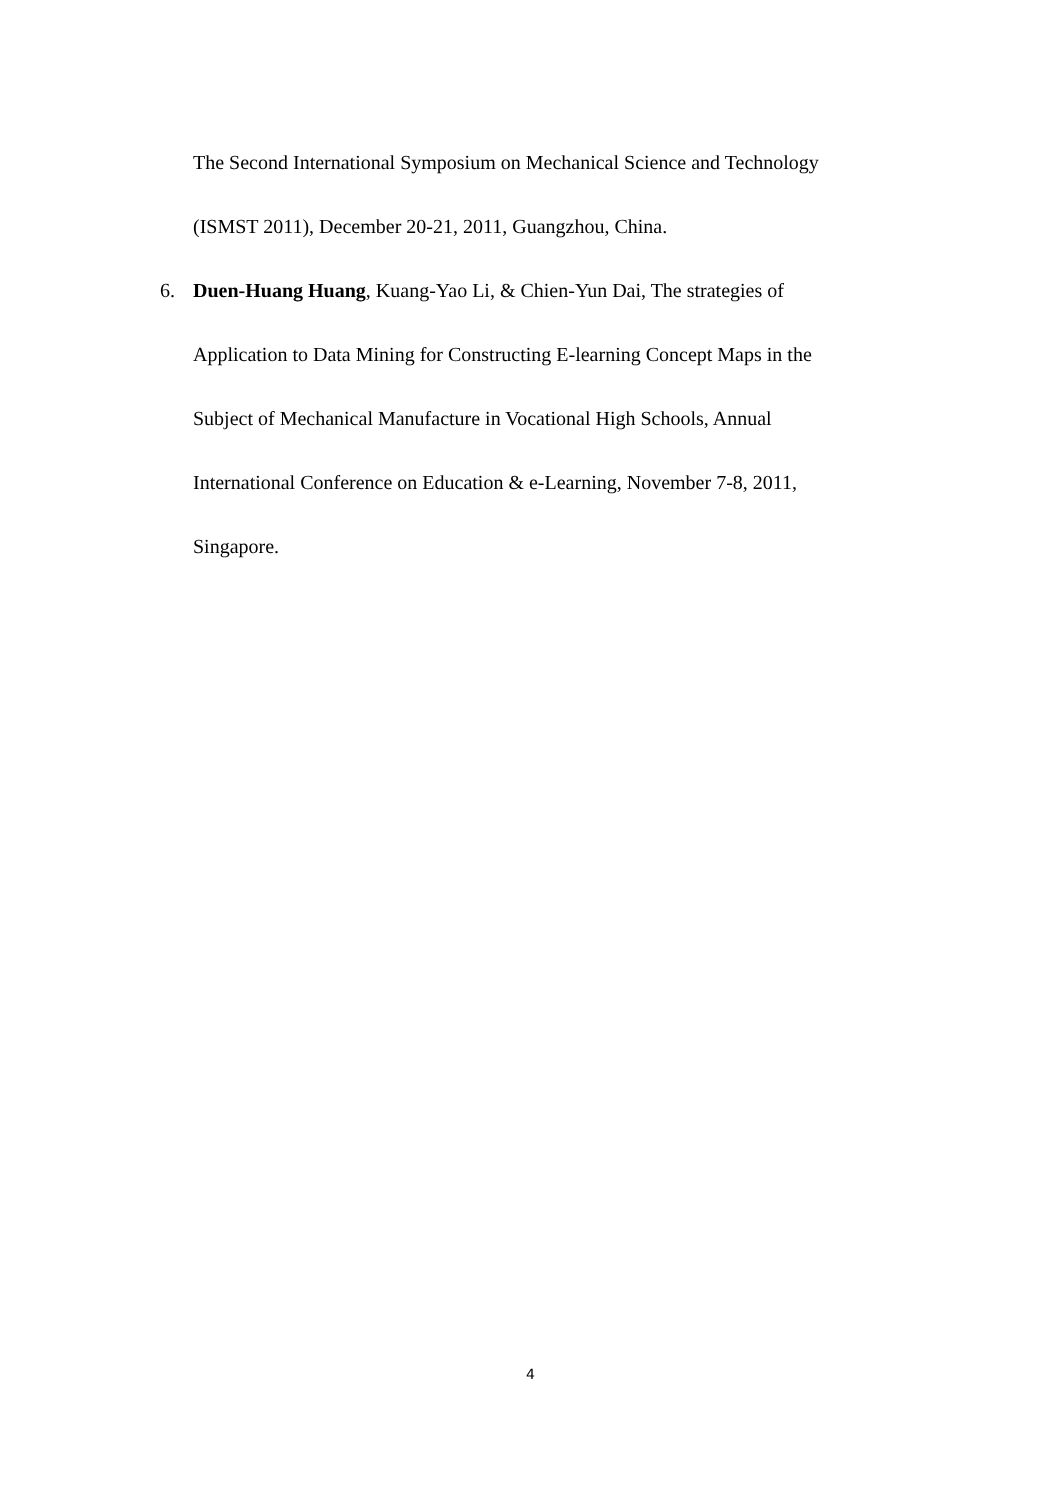The Second International Symposium on Mechanical Science and Technology
(ISMST 2011), December 20-21, 2011, Guangzhou, China.
6. Duen-Huang Huang, Kuang-Yao Li, & Chien-Yun Dai, The strategies of
Application to Data Mining for Constructing E-learning Concept Maps in the
Subject of Mechanical Manufacture in Vocational High Schools, Annual
International Conference on Education & e-Learning, November 7-8, 2011,
Singapore.
4